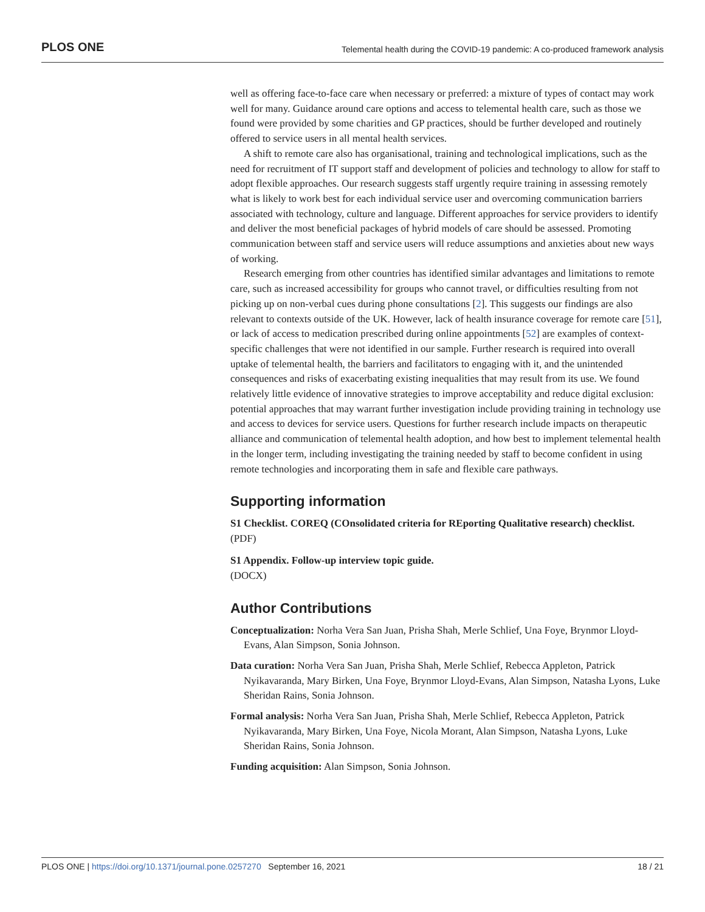PLOS ONE Telemental health during the COVID-19 pandemic: A co-produced framework analysis
well as offering face-to-face care when necessary or preferred: a mixture of types of contact may work well for many. Guidance around care options and access to telemental health care, such as those we found were provided by some charities and GP practices, should be further developed and routinely offered to service users in all mental health services.
A shift to remote care also has organisational, training and technological implications, such as the need for recruitment of IT support staff and development of policies and technology to allow for staff to adopt flexible approaches. Our research suggests staff urgently require training in assessing remotely what is likely to work best for each individual service user and overcoming communication barriers associated with technology, culture and language. Different approaches for service providers to identify and deliver the most beneficial packages of hybrid models of care should be assessed. Promoting communication between staff and service users will reduce assumptions and anxieties about new ways of working.
Research emerging from other countries has identified similar advantages and limitations to remote care, such as increased accessibility for groups who cannot travel, or difficulties resulting from not picking up on non-verbal cues during phone consultations [2]. This suggests our findings are also relevant to contexts outside of the UK. However, lack of health insurance coverage for remote care [51], or lack of access to medication prescribed during online appointments [52] are examples of context-specific challenges that were not identified in our sample. Further research is required into overall uptake of telemental health, the barriers and facilitators to engaging with it, and the unintended consequences and risks of exacerbating existing inequalities that may result from its use. We found relatively little evidence of innovative strategies to improve acceptability and reduce digital exclusion: potential approaches that may warrant further investigation include providing training in technology use and access to devices for service users. Questions for further research include impacts on therapeutic alliance and communication of telemental health adoption, and how best to implement telemental health in the longer term, including investigating the training needed by staff to become confident in using remote technologies and incorporating them in safe and flexible care pathways.
Supporting information
S1 Checklist. COREQ (COnsolidated criteria for REporting Qualitative research) checklist.
(PDF)
S1 Appendix. Follow-up interview topic guide.
(DOCX)
Author Contributions
Conceptualization: Norha Vera San Juan, Prisha Shah, Merle Schlief, Una Foye, Brynmor Lloyd-Evans, Alan Simpson, Sonia Johnson.
Data curation: Norha Vera San Juan, Prisha Shah, Merle Schlief, Rebecca Appleton, Patrick Nyikavaranda, Mary Birken, Una Foye, Brynmor Lloyd-Evans, Alan Simpson, Natasha Lyons, Luke Sheridan Rains, Sonia Johnson.
Formal analysis: Norha Vera San Juan, Prisha Shah, Merle Schlief, Rebecca Appleton, Patrick Nyikavaranda, Mary Birken, Una Foye, Nicola Morant, Alan Simpson, Natasha Lyons, Luke Sheridan Rains, Sonia Johnson.
Funding acquisition: Alan Simpson, Sonia Johnson.
PLOS ONE | https://doi.org/10.1371/journal.pone.0257270 September 16, 2021 18 / 21